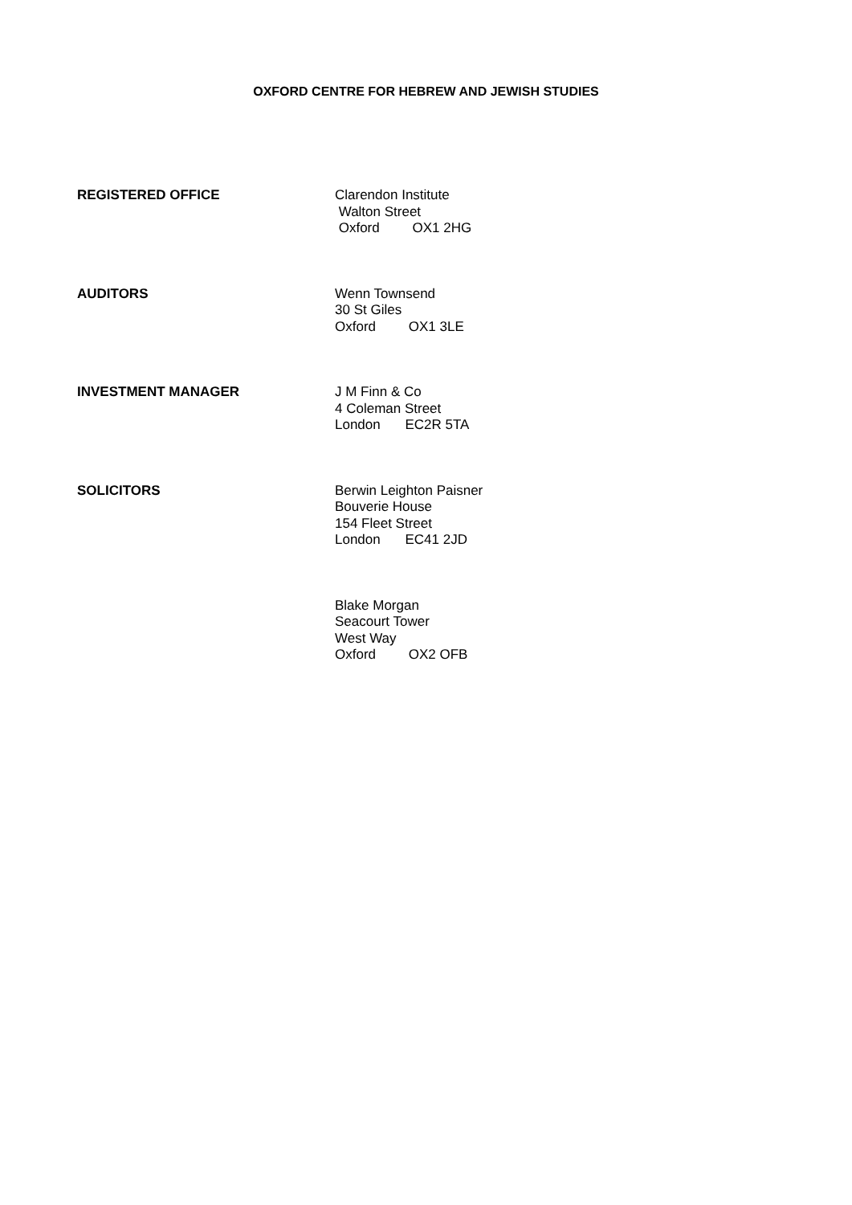OXFORD CENTRE FOR HEBREW AND JEWISH STUDIES
REGISTERED OFFICE
Clarendon Institute
Walton Street
Oxford OX1 2HG
AUDITORS
Wenn Townsend
30 St Giles
Oxford OX1 3LE
INVESTMENT MANAGER
J M Finn & Co
4 Coleman Street
London EC2R 5TA
SOLICITORS
Berwin Leighton Paisner
Bouverie House
154 Fleet Street
London EC41 2JD
Blake Morgan
Seacourt Tower
West Way
Oxford OX2 OFB